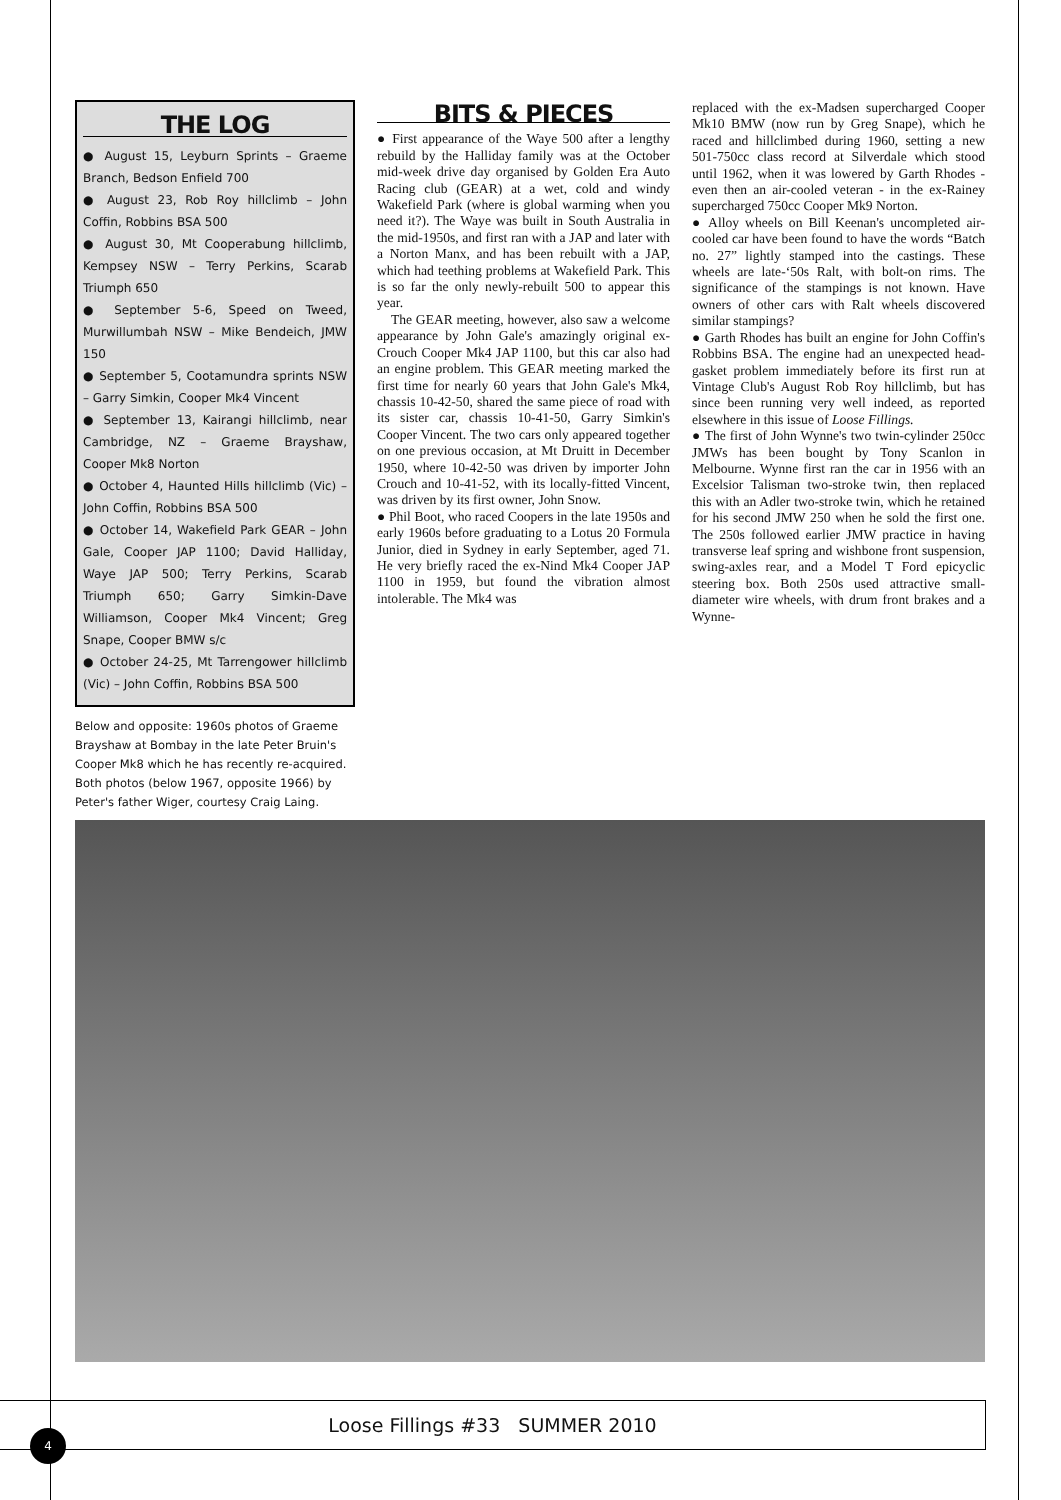THE LOG
● August 15, Leyburn Sprints – Graeme Branch, Bedson Enfield 700
● August 23, Rob Roy hillclimb – John Coffin, Robbins BSA 500
● August 30, Mt Cooperabung hillclimb, Kempsey NSW – Terry Perkins, Scarab Triumph 650
● September 5-6, Speed on Tweed, Murwillumbah NSW – Mike Bendeich, JMW 150
● September 5, Cootamundra sprints NSW – Garry Simkin, Cooper Mk4 Vincent
● September 13, Kairangi hillclimb, near Cambridge, NZ – Graeme Brayshaw, Cooper Mk8 Norton
● October 4, Haunted Hills hillclimb (Vic) – John Coffin, Robbins BSA 500
● October 14, Wakefield Park GEAR – John Gale, Cooper JAP 1100; David Halliday, Waye JAP 500; Terry Perkins, Scarab Triumph 650; Garry Simkin-Dave Williamson, Cooper Mk4 Vincent; Greg Snape, Cooper BMW s/c
● October 24-25, Mt Tarrengower hillclimb (Vic) – John Coffin, Robbins BSA 500
Below and opposite: 1960s photos of Graeme Brayshaw at Bombay in the late Peter Bruin's Cooper Mk8 which he has recently re-acquired. Both photos (below 1967, opposite 1966) by Peter's father Wiger, courtesy Craig Laing.
BITS & PIECES
● First appearance of the Waye 500 after a lengthy rebuild by the Halliday family was at the October mid-week drive day organised by Golden Era Auto Racing club (GEAR) at a wet, cold and windy Wakefield Park (where is global warming when you need it?). The Waye was built in South Australia in the mid-1950s, and first ran with a JAP and later with a Norton Manx, and has been rebuilt with a JAP, which had teething problems at Wakefield Park. This is so far the only newly-rebuilt 500 to appear this year.
The GEAR meeting, however, also saw a welcome appearance by John Gale's amazingly original ex-Crouch Cooper Mk4 JAP 1100, but this car also had an engine problem. This GEAR meeting marked the first time for nearly 60 years that John Gale's Mk4, chassis 10-42-50, shared the same piece of road with its sister car, chassis 10-41-50, Garry Simkin's Cooper Vincent. The two cars only appeared together on one previous occasion, at Mt Druitt in December 1950, where 10-42-50 was driven by importer John Crouch and 10-41-52, with its locally-fitted Vincent, was driven by its first owner, John Snow.
● Phil Boot, who raced Coopers in the late 1950s and early 1960s before graduating to a Lotus 20 Formula Junior, died in Sydney in early September, aged 71. He very briefly raced the ex-Nind Mk4 Cooper JAP 1100 in 1959, but found the vibration almost intolerable. The Mk4 was
replaced with the ex-Madsen supercharged Cooper Mk10 BMW (now run by Greg Snape), which he raced and hillclimbed during 1960, setting a new 501-750cc class record at Silverdale which stood until 1962, when it was lowered by Garth Rhodes - even then an air-cooled veteran - in the ex-Rainey supercharged 750cc Cooper Mk9 Norton.
● Alloy wheels on Bill Keenan's uncompleted air-cooled car have been found to have the words “Batch no. 27” lightly stamped into the castings. These wheels are late-‘50s Ralt, with bolt-on rims. The significance of the stampings is not known. Have owners of other cars with Ralt wheels discovered similar stampings?
● Garth Rhodes has built an engine for John Coffin's Robbins BSA. The engine had an unexpected head-gasket problem immediately before its first run at Vintage Club's August Rob Roy hillclimb, but has since been running very well indeed, as reported elsewhere in this issue of Loose Fillings.
● The first of John Wynne's two twin-cylinder 250cc JMWs has been bought by Tony Scanlon in Melbourne. Wynne first ran the car in 1956 with an Excelsior Talisman two-stroke twin, then replaced this with an Adler two-stroke twin, which he retained for his second JMW 250 when he sold the first one. The 250s followed earlier JMW practice in having transverse leaf spring and wishbone front suspension, swing-axles rear, and a Model T Ford epicyclic steering box. Both 250s used attractive small-diameter wire wheels, with drum front brakes and a Wynne-
Loose Fillings #33 SUMMER 2010
4